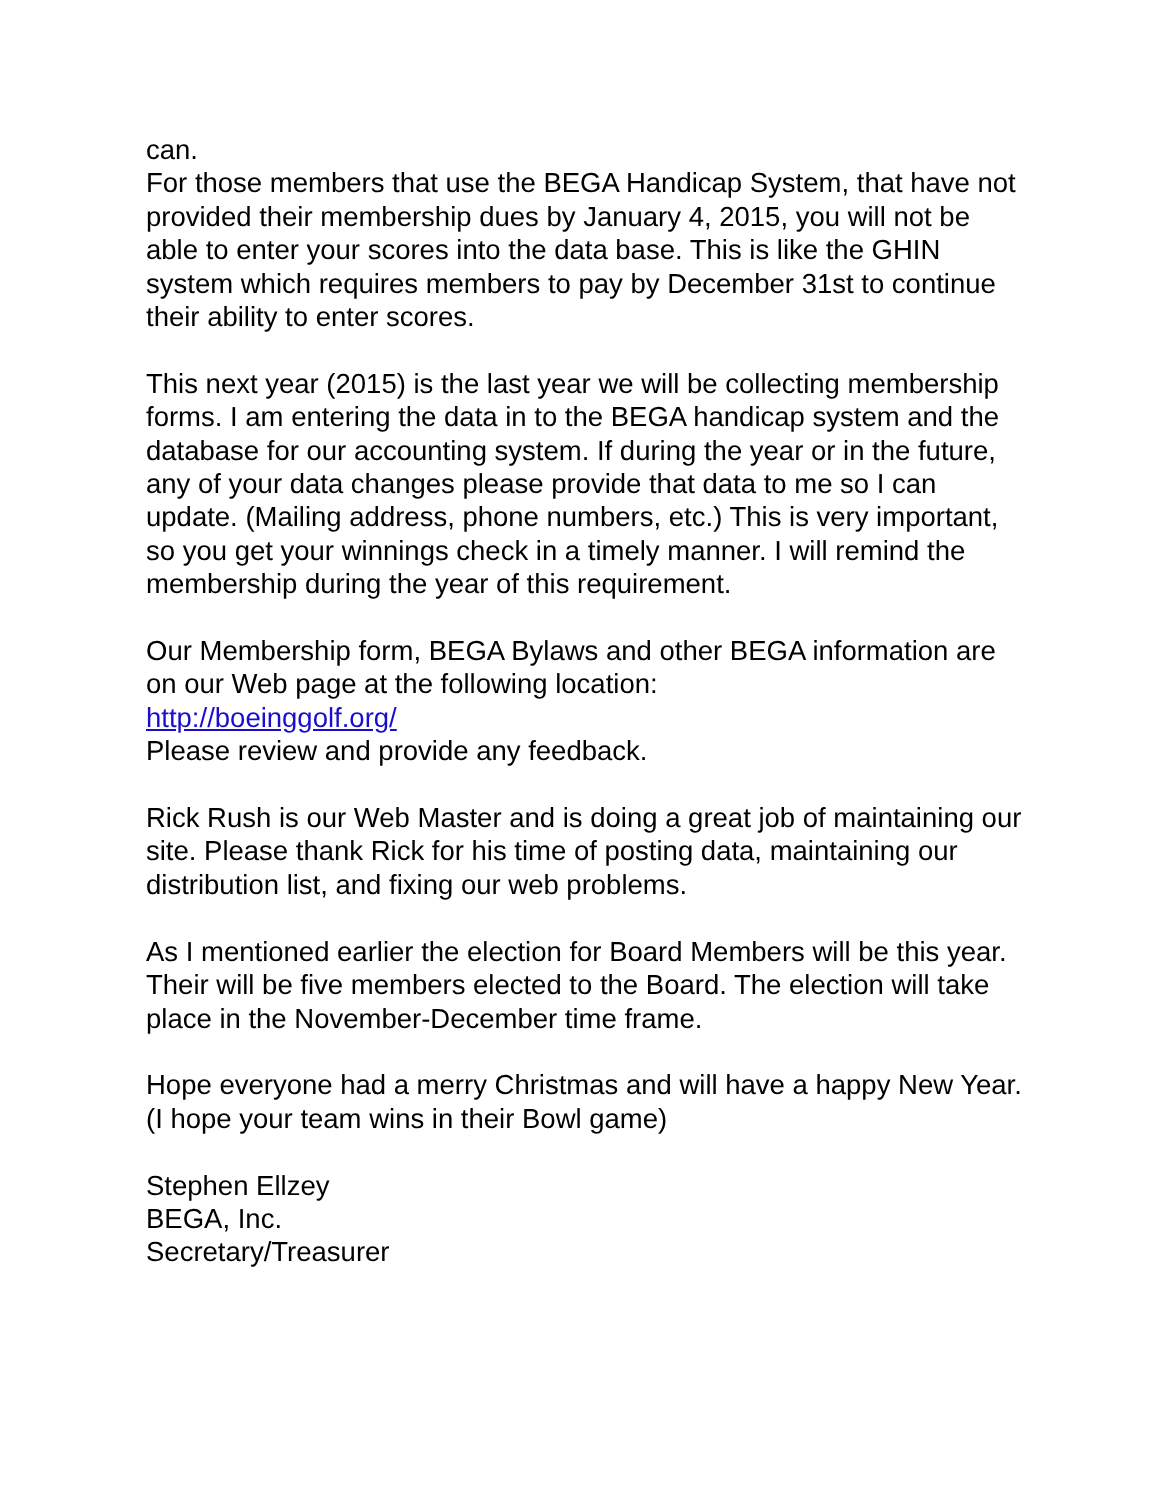can.
For those members that use the BEGA Handicap System, that have not provided their membership dues by January 4, 2015, you will not be able to enter your scores into the data base. This is like the GHIN system which requires members to pay by December 31st to continue their ability to enter scores.
This next year (2015) is the last year we will be collecting membership forms. I am entering the data in to the BEGA handicap system and the database for our accounting system. If during the year or in the future, any of your data changes please provide that data to me so I can update. (Mailing address, phone numbers, etc.) This is very important, so you get your winnings check in a timely manner. I will remind the membership during the year of this requirement.
Our Membership form, BEGA Bylaws and other BEGA information are on our Web page at the following location:
http://boeinggolf.org/
Please review and provide any feedback.
Rick Rush is our Web Master and is doing a great job of maintaining our site. Please thank Rick for his time of posting data, maintaining our distribution list, and fixing our web problems.
As I mentioned earlier the election for Board Members will be this year. Their will be five members elected to the Board. The election will take place in the November-December time frame.
Hope everyone had a merry Christmas and will have a happy New Year. (I hope your team wins in their Bowl game)
Stephen Ellzey
BEGA, Inc.
Secretary/Treasurer